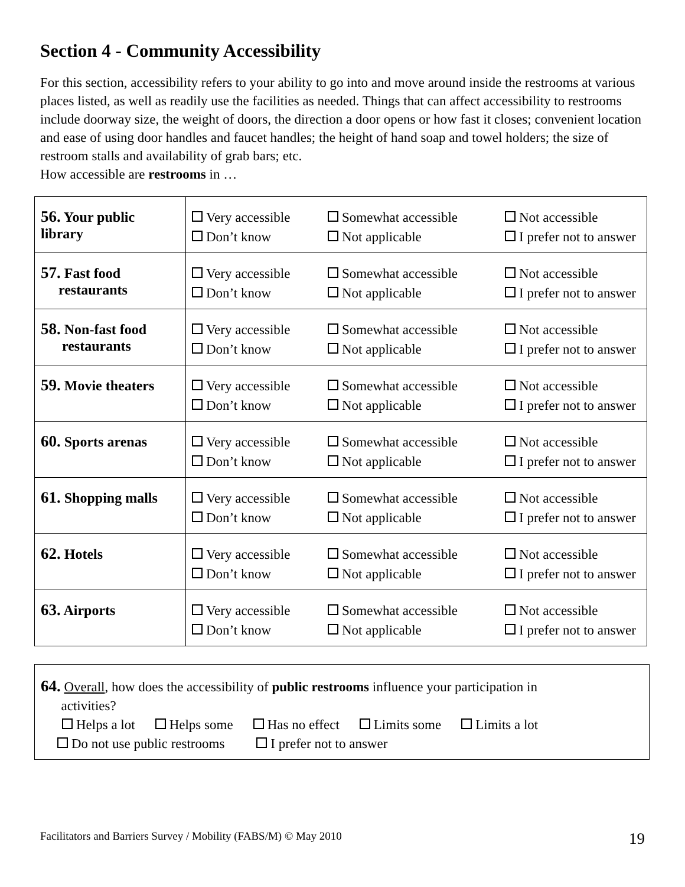Section 4 - Community Accessibility
For this section, accessibility refers to your ability to go into and move around inside the restrooms at various places listed, as well as readily use the facilities as needed. Things that can affect accessibility to restrooms include doorway size, the weight of doors, the direction a door opens or how fast it closes; convenient location and ease of using door handles and faucet handles; the height of hand soap and towel holders; the size of restroom stalls and availability of grab bars; etc.
How accessible are restrooms in …
| 56. Your public library | Very accessible Somewhat accessible Not accessible Don’t know Not applicable I prefer not to answer |
| 57. Fast food restaurants | Very accessible Somewhat accessible Not accessible Don’t know Not applicable I prefer not to answer |
| 58. Non-fast food restaurants | Very accessible Somewhat accessible Not accessible Don’t know Not applicable I prefer not to answer |
| 59. Movie theaters | Very accessible Somewhat accessible Not accessible Don’t know Not applicable I prefer not to answer |
| 60. Sports arenas | Very accessible Somewhat accessible Not accessible Don’t know Not applicable I prefer not to answer |
| 61. Shopping malls | Very accessible Somewhat accessible Not accessible Don’t know Not applicable I prefer not to answer |
| 62. Hotels | Very accessible Somewhat accessible Not accessible Don’t know Not applicable I prefer not to answer |
| 63. Airports | Very accessible Somewhat accessible Not accessible Don’t know Not applicable I prefer not to answer |
64. Overall, how does the accessibility of public restrooms influence your participation in
activities?
Helps a lot Helps some Has no effect Limits some Limits a lot
Do not use public restrooms I prefer not to answer
Facilitators and Barriers Survey / Mobility (FABS/M) © May 2010 19